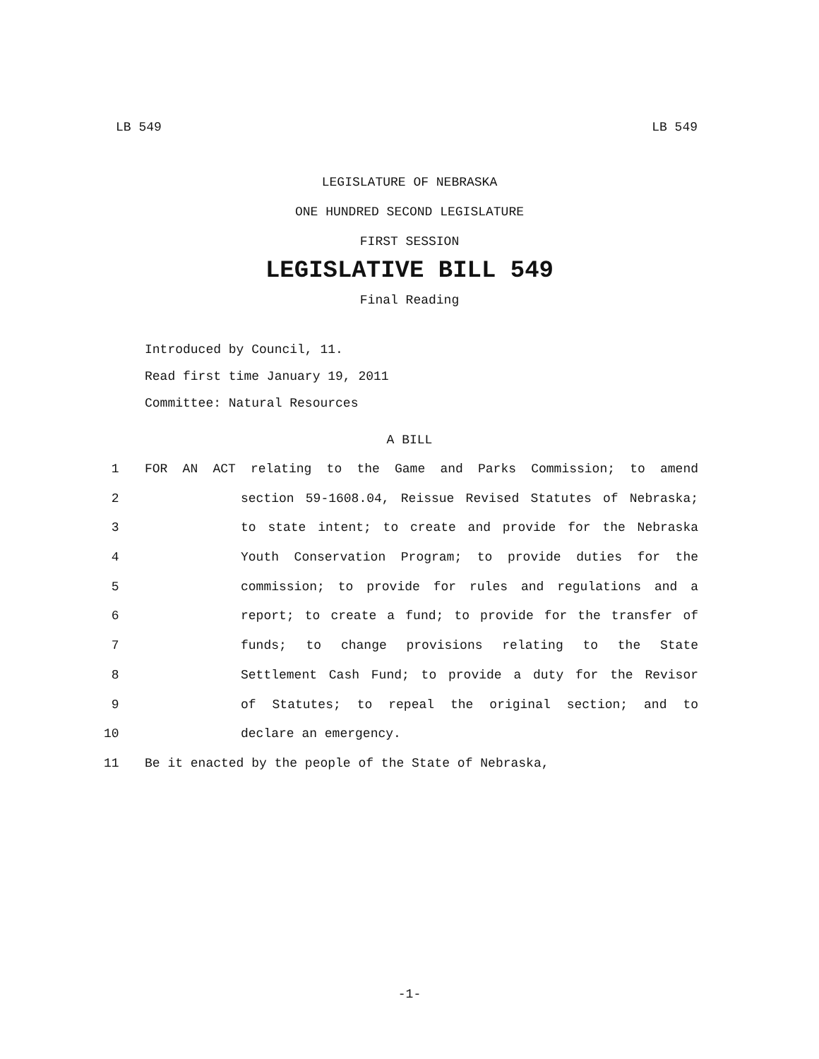LB 549 LB 549
LEGISLATURE OF NEBRASKA
ONE HUNDRED SECOND LEGISLATURE
FIRST SESSION
LEGISLATIVE BILL 549
Final Reading
Introduced by Council, 11.
Read first time January 19, 2011
Committee: Natural Resources
A BILL
1 FOR AN ACT relating to the Game and Parks Commission; to amend
2 section 59-1608.04, Reissue Revised Statutes of Nebraska;
3 to state intent; to create and provide for the Nebraska
4 Youth Conservation Program; to provide duties for the
5 commission; to provide for rules and regulations and a
6 report; to create a fund; to provide for the transfer of
7 funds; to change provisions relating to the State
8 Settlement Cash Fund; to provide a duty for the Revisor
9 of Statutes; to repeal the original section; and to
10 declare an emergency.
11 Be it enacted by the people of the State of Nebraska,
-1-